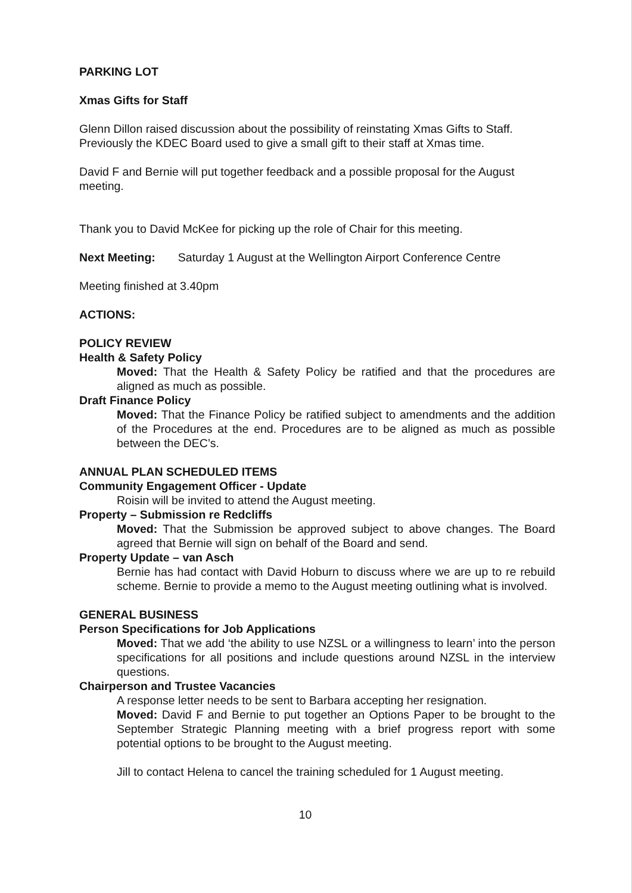PARKING LOT
Xmas Gifts for Staff
Glenn Dillon raised discussion about the possibility of reinstating Xmas Gifts to Staff. Previously the KDEC Board used to give a small gift to their staff at Xmas time.
David F and Bernie will put together feedback and a possible proposal for the August meeting.
Thank you to David McKee for picking up the role of Chair for this meeting.
Next Meeting: Saturday 1 August at the Wellington Airport Conference Centre
Meeting finished at 3.40pm
ACTIONS:
POLICY REVIEW
Health & Safety Policy
Moved: That the Health & Safety Policy be ratified and that the procedures are aligned as much as possible.
Draft Finance Policy
Moved: That the Finance Policy be ratified subject to amendments and the addition of the Procedures at the end. Procedures are to be aligned as much as possible between the DEC’s.
ANNUAL PLAN SCHEDULED ITEMS
Community Engagement Officer - Update
Roisin will be invited to attend the August meeting.
Property – Submission re Redcliffs
Moved: That the Submission be approved subject to above changes. The Board agreed that Bernie will sign on behalf of the Board and send.
Property Update – van Asch
Bernie has had contact with David Hoburn to discuss where we are up to re rebuild scheme. Bernie to provide a memo to the August meeting outlining what is involved.
GENERAL BUSINESS
Person Specifications for Job Applications
Moved: That we add ‘the ability to use NZSL or a willingness to learn’ into the person specifications for all positions and include questions around NZSL in the interview questions.
Chairperson and Trustee Vacancies
A response letter needs to be sent to Barbara accepting her resignation.
Moved: David F and Bernie to put together an Options Paper to be brought to the September Strategic Planning meeting with a brief progress report with some potential options to be brought to the August meeting.
Jill to contact Helena to cancel the training scheduled for 1 August meeting.
10